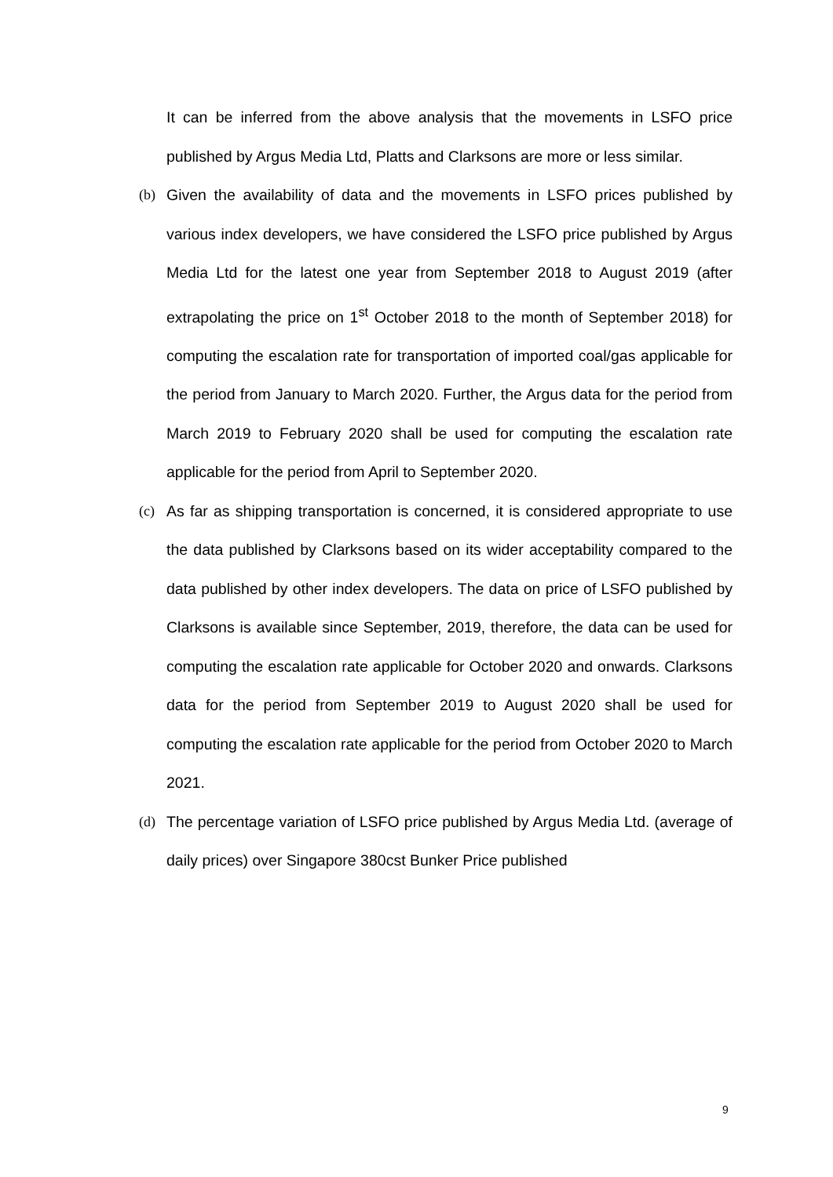It can be inferred from the above analysis that the movements in LSFO price published by Argus Media Ltd, Platts and Clarksons are more or less similar.
(b) Given the availability of data and the movements in LSFO prices published by various index developers, we have considered the LSFO price published by Argus Media Ltd for the latest one year from September 2018 to August 2019 (after extrapolating the price on 1<sup>st</sup> October 2018 to the month of September 2018) for computing the escalation rate for transportation of imported coal/gas applicable for the period from January to March 2020. Further, the Argus data for the period from March 2019 to February 2020 shall be used for computing the escalation rate applicable for the period from April to September 2020.
(c) As far as shipping transportation is concerned, it is considered appropriate to use the data published by Clarksons based on its wider acceptability compared to the data published by other index developers. The data on price of LSFO published by Clarksons is available since September, 2019, therefore, the data can be used for computing the escalation rate applicable for October 2020 and onwards. Clarksons data for the period from September 2019 to August 2020 shall be used for computing the escalation rate applicable for the period from October 2020 to March 2021.
(d) The percentage variation of LSFO price published by Argus Media Ltd. (average of daily prices) over Singapore 380cst Bunker Price published
9